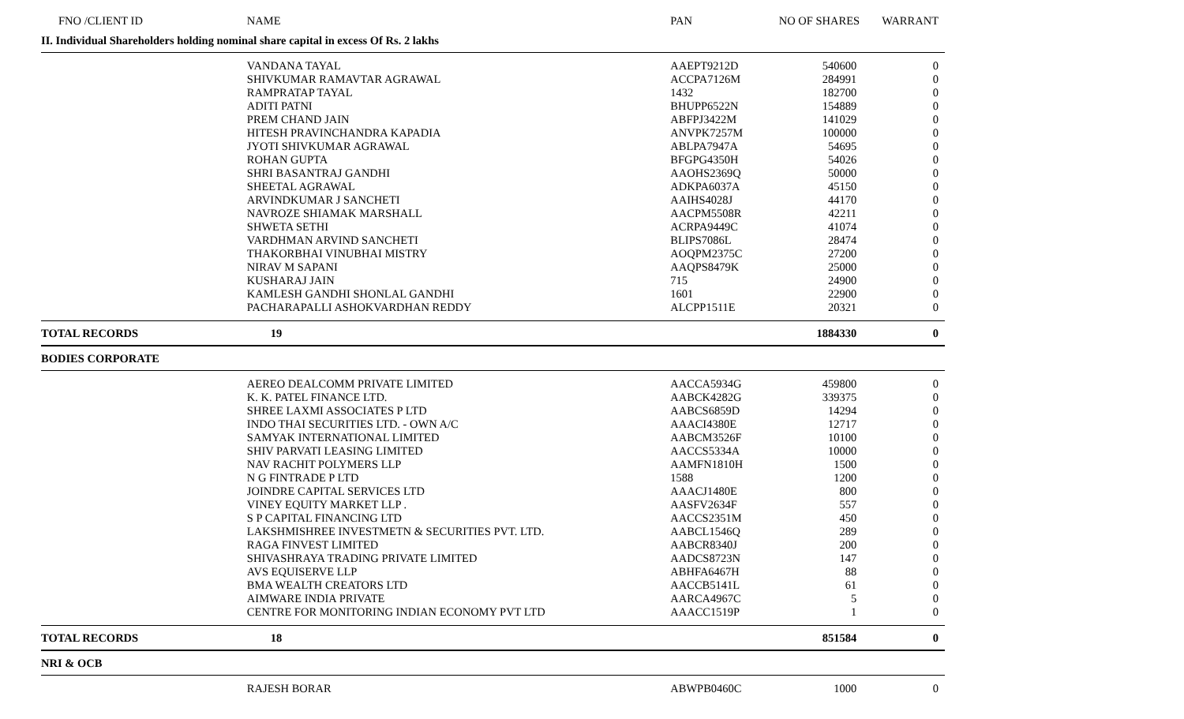| FNO /CLIENT ID | NAME | PAN | NO OF SHARES | WARRANT |
| --- | --- | --- | --- | --- |
| II. Individual Shareholders holding nominal share capital in excess Of Rs. 2 lakhs | | | | |
| | VANDANA TAYAL | AAEPT9212D | 540600 | 0 |
| | SHIVKUMAR RAMAVTAR AGRAWAL | ACCPA7126M | 284991 | 0 |
| | RAMPRATAP TAYAL | 1432 | 182700 | 0 |
| | ADITI PATNI | BHUPP6522N | 154889 | 0 |
| | PREM CHAND JAIN | ABFPJ3422M | 141029 | 0 |
| | HITESH PRAVINCHANDRA KAPADIA | ANVPK7257M | 100000 | 0 |
| | JYOTI SHIVKUMAR AGRAWAL | ABLPA7947A | 54695 | 0 |
| | ROHAN GUPTA | BFGPG4350H | 54026 | 0 |
| | SHRI BASANTRAJ GANDHI | AAOHS2369Q | 50000 | 0 |
| | SHEETAL AGRAWAL | ADKPA6037A | 45150 | 0 |
| | ARVINDKUMAR J SANCHETI | AAIHS4028J | 44170 | 0 |
| | NAVROZE SHIAMAK MARSHALL | AACPM5508R | 42211 | 0 |
| | SHWETA SETHI | ACRPA9449C | 41074 | 0 |
| | VARDHMAN ARVIND SANCHETI | BLIPS7086L | 28474 | 0 |
| | THAKORBHAI VINUBHAI MISTRY | AOQPM2375C | 27200 | 0 |
| | NIRAV M SAPANI | AAQPS8479K | 25000 | 0 |
| | KUSHARAJ JAIN | 715 | 24900 | 0 |
| | KAMLESH GANDHI SHONLAL GANDHI | 1601 | 22900 | 0 |
| | PACHARAPALLI ASHOKVARDHAN REDDY | ALCPP1511E | 20321 | 0 |
| TOTAL RECORDS | 19 | | 1884330 | 0 |
| BODIES CORPORATE | | | | |
| | AEREO DEALCOMM PRIVATE LIMITED | AACCA5934G | 459800 | 0 |
| | K. K. PATEL FINANCE LTD. | AABCK4282G | 339375 | 0 |
| | SHREE LAXMI ASSOCIATES P LTD | AABCS6859D | 14294 | 0 |
| | INDO THAI SECURITIES LTD. - OWN A/C | AAACI4380E | 12717 | 0 |
| | SAMYAK INTERNATIONAL LIMITED | AABCM3526F | 10100 | 0 |
| | SHIV PARVATI LEASING LIMITED | AACCS5334A | 10000 | 0 |
| | NAV RACHIT POLYMERS LLP | AAMFN1810H | 1500 | 0 |
| | N G FINTRADE P LTD | 1588 | 1200 | 0 |
| | JOINDRE CAPITAL SERVICES LTD | AAACJ1480E | 800 | 0 |
| | VINEY EQUITY MARKET LLP . | AASFV2634F | 557 | 0 |
| | S P CAPITAL FINANCING LTD | AACCS2351M | 450 | 0 |
| | LAKSHMISHREE INVESTMETN & SECURITIES PVT. LTD. | AABCL1546Q | 289 | 0 |
| | RAGA FINVEST LIMITED | AABCR8340J | 200 | 0 |
| | SHIVASHRAYA TRADING PRIVATE LIMITED | AADCS8723N | 147 | 0 |
| | AVS EQUISERVE LLP | ABHFA6467H | 88 | 0 |
| | BMA WEALTH CREATORS LTD | AACCB5141L | 61 | 0 |
| | AIMWARE INDIA PRIVATE | AARCA4967C | 5 | 0 |
| | CENTRE FOR MONITORING INDIAN ECONOMY PVT LTD | AAACC1519P | 1 | 0 |
| TOTAL RECORDS | 18 | | 851584 | 0 |
| NRI & OCB | | | | |
| | RAJESH BORAR | ABWPB0460C | 1000 | 0 |